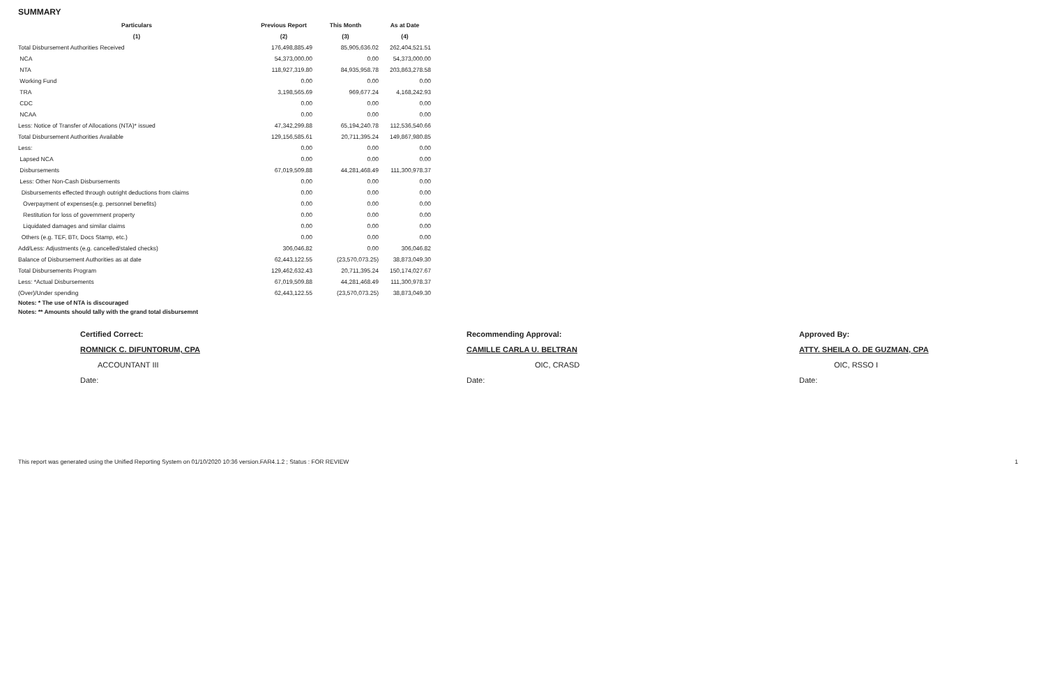SUMMARY
| Particulars | Previous Report | This Month | As at Date |
| --- | --- | --- | --- |
| (1) | (2) | (3) | (4) |
| Total Disbursement Authorities Received | 176,498,885.49 | 85,905,636.02 | 262,404,521.51 |
| NCA | 54,373,000.00 | 0.00 | 54,373,000.00 |
| NTA | 118,927,319.80 | 84,935,958.78 | 203,863,278.58 |
| Working Fund | 0.00 | 0.00 | 0.00 |
| TRA | 3,198,565.69 | 969,677.24 | 4,168,242.93 |
| CDC | 0.00 | 0.00 | 0.00 |
| NCAA | 0.00 | 0.00 | 0.00 |
| Less: Notice of Transfer of Allocations (NTA)* issued | 47,342,299.88 | 65,194,240.78 | 112,536,540.66 |
| Total Disbursement Authorities Available | 129,156,585.61 | 20,711,395.24 | 149,867,980.85 |
| Less: | 0.00 | 0.00 | 0.00 |
| Lapsed NCA | 0.00 | 0.00 | 0.00 |
| Disbursements | 67,019,509.88 | 44,281,468.49 | 111,300,978.37 |
| Less: Other Non-Cash Disbursements | 0.00 | 0.00 | 0.00 |
| Disbursements effected through outright deductions from claims | 0.00 | 0.00 | 0.00 |
| Overpayment of expenses(e.g. personnel benefits) | 0.00 | 0.00 | 0.00 |
| Restitution for loss of government property | 0.00 | 0.00 | 0.00 |
| Liquidated damages and similar claims | 0.00 | 0.00 | 0.00 |
| Others (e.g. TEF, BTr, Docs Stamp, etc.) | 0.00 | 0.00 | 0.00 |
| Add/Less: Adjustments (e.g. cancelled/staled checks) | 306,046.82 | 0.00 | 306,046.82 |
| Balance of Disbursement Authorities as at date | 62,443,122.55 | (23,570,073.25) | 38,873,049.30 |
| Total Disbursements Program | 129,462,632.43 | 20,711,395.24 | 150,174,027.67 |
| Less: *Actual Disbursements | 67,019,509.88 | 44,281,468.49 | 111,300,978.37 |
| (Over)/Under spending | 62,443,122.55 | (23,570,073.25) | 38,873,049.30 |
Notes: * The use of NTA is discouraged
Notes: ** Amounts should tally with the grand total disbursemnt
Certified Correct:
ROMNICK C. DIFUNTORUM, CPA
ACCOUNTANT III
Date:
Recommending Approval:
CAMILLE CARLA U. BELTRAN
OIC, CRASD
Date:
Approved By:
ATTY. SHEILA O. DE GUZMAN, CPA
OIC, RSSO I
Date:
This report was generated using the Unified Reporting System on 01/10/2020 10:36 version.FAR4.1.2 ; Status : FOR REVIEW 1